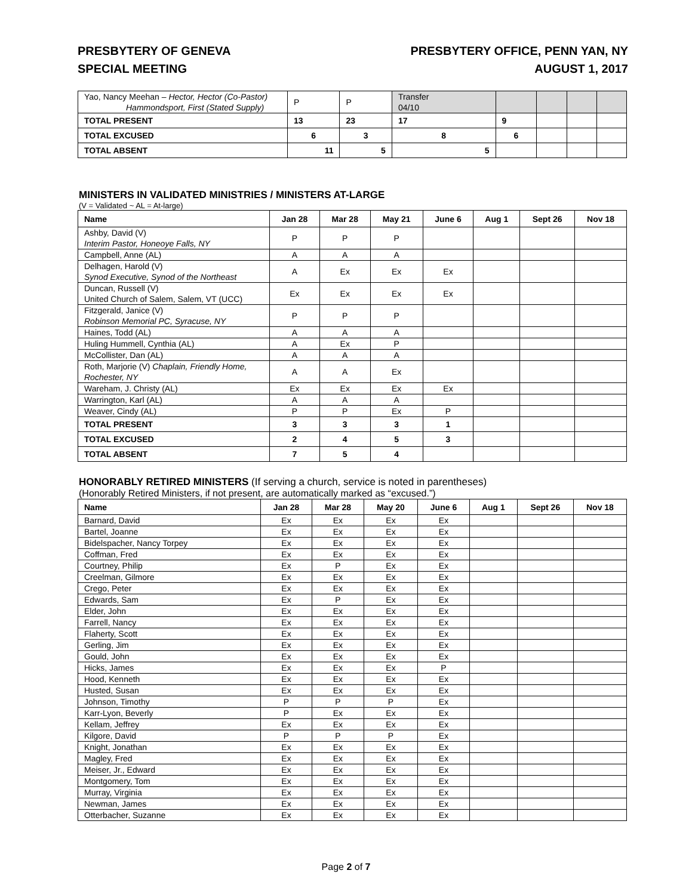PRESBYTERY OF GENEVA
SPECIAL MEETING
PRESBYTERY OFFICE, PENN YAN, NY
AUGUST 1, 2017
| Yao, Nancy Meehan – Hector, Hector (Co-Pastor) Hammondsport, First (Stated Supply) | P | P | Transfer 04/10 | | | | |
| TOTAL PRESENT | 13 | 23 | 17 | 9 | | | |
| TOTAL EXCUSED | 6 | 3 | 8 | 6 | | | |
| TOTAL ABSENT | 11 | 5 | 5 | | | | |
MINISTERS IN VALIDATED MINISTRIES / MINISTERS AT-LARGE
(V = Validated ~ AL = At-large)
| Name | Jan 28 | Mar 28 | May 21 | June 6 | Aug 1 | Sept 26 | Nov 18 |
| --- | --- | --- | --- | --- | --- | --- | --- |
| Ashby, David (V) Interim Pastor, Honeoye Falls, NY | P | P | P | | | | |
| Campbell, Anne (AL) | A | A | A | | | | |
| Delhagen, Harold (V) Synod Executive, Synod of the Northeast | A | Ex | Ex | Ex | | | |
| Duncan, Russell (V) United Church of Salem, Salem, VT (UCC) | Ex | Ex | Ex | Ex | | | |
| Fitzgerald, Janice (V) Robinson Memorial PC, Syracuse, NY | P | P | P | | | | |
| Haines, Todd (AL) | A | A | A | | | | |
| Huling Hummell, Cynthia (AL) | A | Ex | P | | | | |
| McCollister, Dan (AL) | A | A | A | | | | |
| Roth, Marjorie (V) Chaplain, Friendly Home, Rochester, NY | A | A | Ex | | | | |
| Wareham, J. Christy (AL) | Ex | Ex | Ex | Ex | | | |
| Warrington, Karl (AL) | A | A | A | | | | |
| Weaver, Cindy (AL) | P | P | Ex | P | | | |
| TOTAL PRESENT | 3 | 3 | 3 | 1 | | | |
| TOTAL EXCUSED | 2 | 4 | 5 | 3 | | | |
| TOTAL ABSENT | 7 | 5 | 4 | | | | |
HONORABLY RETIRED MINISTERS (If serving a church, service is noted in parentheses)
(Honorably Retired Ministers, if not present, are automatically marked as “excused.”)
| Name | Jan 28 | Mar 28 | May 20 | June 6 | Aug 1 | Sept 26 | Nov 18 |
| --- | --- | --- | --- | --- | --- | --- | --- |
| Barnard, David | Ex | Ex | Ex | Ex | | | |
| Bartel, Joanne | Ex | Ex | Ex | Ex | | | |
| Bidelspacher, Nancy Torpey | Ex | Ex | Ex | Ex | | | |
| Coffman, Fred | Ex | Ex | Ex | Ex | | | |
| Courtney, Philip | Ex | P | Ex | Ex | | | |
| Creelman, Gilmore | Ex | Ex | Ex | Ex | | | |
| Crego, Peter | Ex | Ex | Ex | Ex | | | |
| Edwards, Sam | Ex | P | Ex | Ex | | | |
| Elder, John | Ex | Ex | Ex | Ex | | | |
| Farrell, Nancy | Ex | Ex | Ex | Ex | | | |
| Flaherty, Scott | Ex | Ex | Ex | Ex | | | |
| Gerling, Jim | Ex | Ex | Ex | Ex | | | |
| Gould, John | Ex | Ex | Ex | Ex | | | |
| Hicks, James | Ex | Ex | Ex | P | | | |
| Hood, Kenneth | Ex | Ex | Ex | Ex | | | |
| Husted, Susan | Ex | Ex | Ex | Ex | | | |
| Johnson, Timothy | P | P | P | Ex | | | |
| Karr-Lyon, Beverly | P | Ex | Ex | Ex | | | |
| Kellam, Jeffrey | Ex | Ex | Ex | Ex | | | |
| Kilgore, David | P | P | P | Ex | | | |
| Knight, Jonathan | Ex | Ex | Ex | Ex | | | |
| Magley, Fred | Ex | Ex | Ex | Ex | | | |
| Meiser, Jr., Edward | Ex | Ex | Ex | Ex | | | |
| Montgomery, Tom | Ex | Ex | Ex | Ex | | | |
| Murray, Virginia | Ex | Ex | Ex | Ex | | | |
| Newman, James | Ex | Ex | Ex | Ex | | | |
| Otterbacher, Suzanne | Ex | Ex | Ex | Ex | | | |
Page 2 of 7